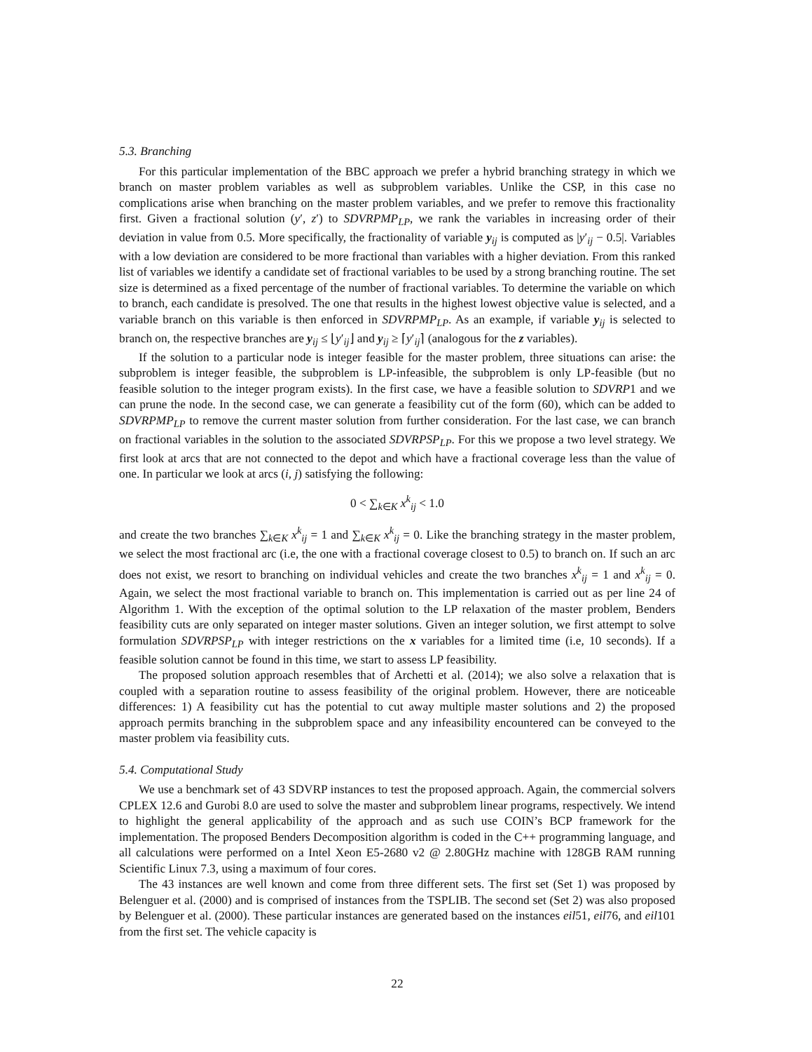5.3. Branching
For this particular implementation of the BBC approach we prefer a hybrid branching strategy in which we branch on master problem variables as well as subproblem variables. Unlike the CSP, in this case no complications arise when branching on the master problem variables, and we prefer to remove this fractionality first. Given a fractional solution (y′, z′) to SDVRPMP<sub>LP</sub>, we rank the variables in increasing order of their deviation in value from 0.5. More specifically, the fractionality of variable y<sub>ij</sub> is computed as |y′<sub>ij</sub> − 0.5|. Variables with a low deviation are considered to be more fractional than variables with a higher deviation. From this ranked list of variables we identify a candidate set of fractional variables to be used by a strong branching routine. The set size is determined as a fixed percentage of the number of fractional variables. To determine the variable on which to branch, each candidate is presolved. The one that results in the highest lowest objective value is selected, and a variable branch on this variable is then enforced in SDVRPMP<sub>LP</sub>. As an example, if variable y<sub>ij</sub> is selected to branch on, the respective branches are y<sub>ij</sub> ≤ ⌊y′<sub>ij</sub>⌋ and y<sub>ij</sub> ≥ ⌈y′<sub>ij</sub>⌉ (analogous for the z variables).
If the solution to a particular node is integer feasible for the master problem, three situations can arise: the subproblem is integer feasible, the subproblem is LP-infeasible, the subproblem is only LP-feasible (but no feasible solution to the integer program exists). In the first case, we have a feasible solution to SDVRP1 and we can prune the node. In the second case, we can generate a feasibility cut of the form (60), which can be added to SDVRPMP<sub>LP</sub> to remove the current master solution from further consideration. For the last case, we can branch on fractional variables in the solution to the associated SDVRPSP<sub>LP</sub>. For this we propose a two level strategy. We first look at arcs that are not connected to the depot and which have a fractional coverage less than the value of one. In particular we look at arcs (i, j) satisfying the following:
0 < ∑<sub>k∈K</sub> x<sup>k</sup><sub>ij</sub> < 1.0
and create the two branches ∑<sub>k∈K</sub> x<sup>k</sup><sub>ij</sub> = 1 and ∑<sub>k∈K</sub> x<sup>k</sup><sub>ij</sub> = 0. Like the branching strategy in the master problem, we select the most fractional arc (i.e, the one with a fractional coverage closest to 0.5) to branch on. If such an arc does not exist, we resort to branching on individual vehicles and create the two branches x<sup>k</sup><sub>ij</sub> = 1 and x<sup>k</sup><sub>ij</sub> = 0. Again, we select the most fractional variable to branch on. This implementation is carried out as per line 24 of Algorithm 1. With the exception of the optimal solution to the LP relaxation of the master problem, Benders feasibility cuts are only separated on integer master solutions. Given an integer solution, we first attempt to solve formulation SDVRPSP<sub>LP</sub> with integer restrictions on the x variables for a limited time (i.e, 10 seconds). If a feasible solution cannot be found in this time, we start to assess LP feasibility.
The proposed solution approach resembles that of Archetti et al. (2014); we also solve a relaxation that is coupled with a separation routine to assess feasibility of the original problem. However, there are noticeable differences: 1) A feasibility cut has the potential to cut away multiple master solutions and 2) the proposed approach permits branching in the subproblem space and any infeasibility encountered can be conveyed to the master problem via feasibility cuts.
5.4. Computational Study
We use a benchmark set of 43 SDVRP instances to test the proposed approach. Again, the commercial solvers CPLEX 12.6 and Gurobi 8.0 are used to solve the master and subproblem linear programs, respectively. We intend to highlight the general applicability of the approach and as such use COIN’s BCP framework for the implementation. The proposed Benders Decomposition algorithm is coded in the C++ programming language, and all calculations were performed on a Intel Xeon E5-2680 v2 @ 2.80GHz machine with 128GB RAM running Scientific Linux 7.3, using a maximum of four cores.
The 43 instances are well known and come from three different sets. The first set (Set 1) was proposed by Belenguer et al. (2000) and is comprised of instances from the TSPLIB. The second set (Set 2) was also proposed by Belenguer et al. (2000). These particular instances are generated based on the instances eil51, eil76, and eil101 from the first set. The vehicle capacity is
22